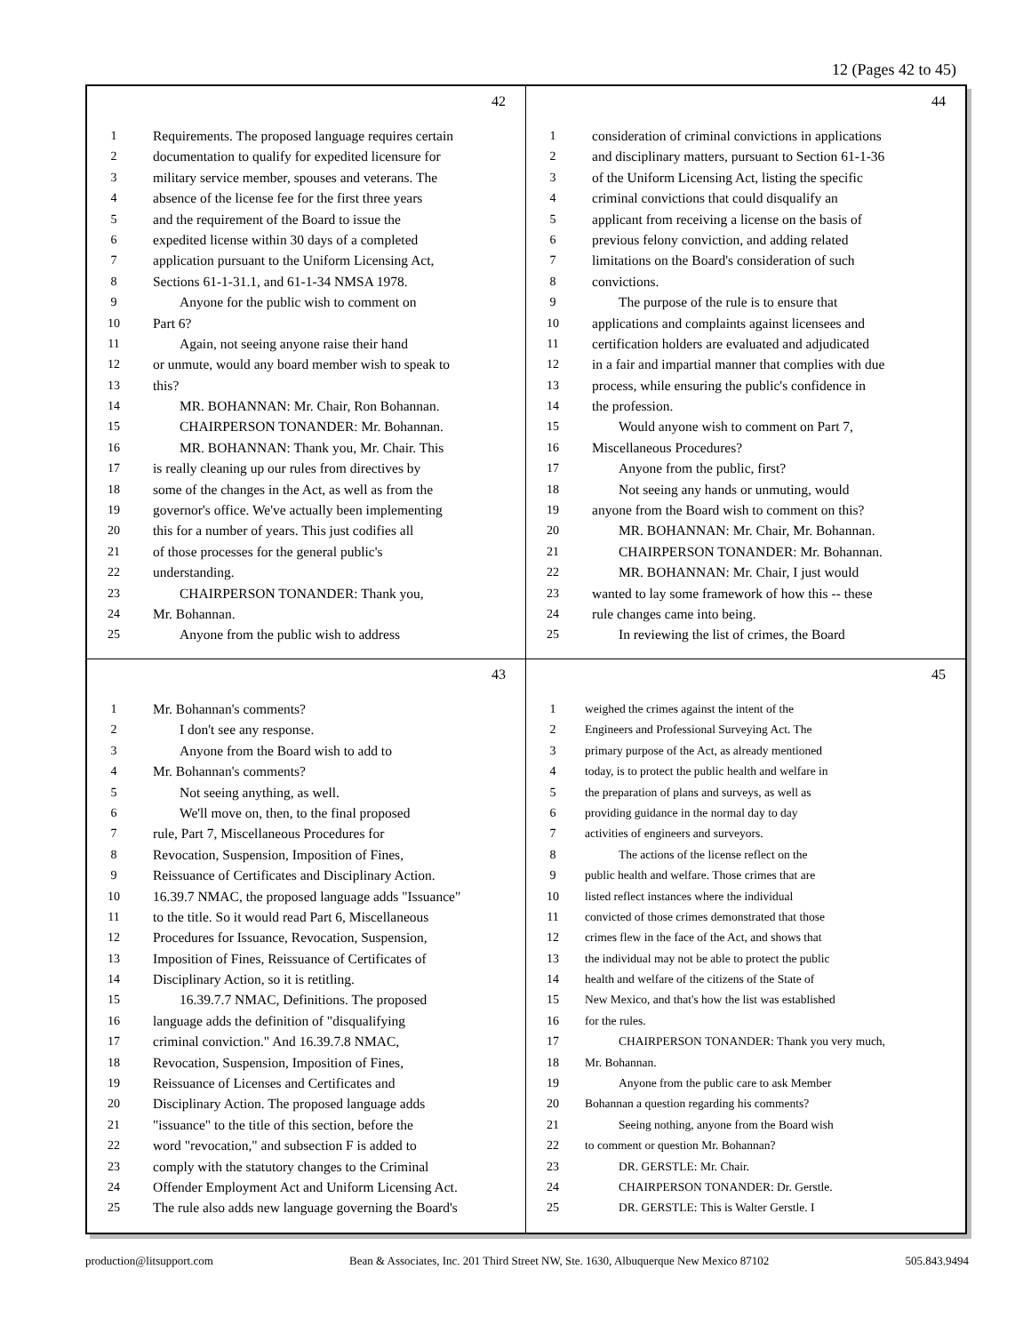12 (Pages 42 to 45)
42
1 Requirements. The proposed language requires certain
2 documentation to qualify for expedited licensure for
3 military service member, spouses and veterans. The
4 absence of the license fee for the first three years
5 and the requirement of the Board to issue the
6 expedited license within 30 days of a completed
7 application pursuant to the Uniform Licensing Act,
8 Sections 61-1-31.1, and 61-1-34 NMSA 1978.
9 Anyone for the public wish to comment on
10 Part 6?
11 Again, not seeing anyone raise their hand
12 or unmute, would any board member wish to speak to
13 this?
14 MR. BOHANNAN: Mr. Chair, Ron Bohannan.
15 CHAIRPERSON TONANDER: Mr. Bohannan.
16 MR. BOHANNAN: Thank you, Mr. Chair. This
17 is really cleaning up our rules from directives by
18 some of the changes in the Act, as well as from the
19 governor's office. We've actually been implementing
20 this for a number of years. This just codifies all
21 of those processes for the general public's
22 understanding.
23 CHAIRPERSON TONANDER: Thank you,
24 Mr. Bohannan.
25 Anyone from the public wish to address
44
1 consideration of criminal convictions in applications
2 and disciplinary matters, pursuant to Section 61-1-36
3 of the Uniform Licensing Act, listing the specific
4 criminal convictions that could disqualify an
5 applicant from receiving a license on the basis of
6 previous felony conviction, and adding related
7 limitations on the Board's consideration of such
8 convictions.
9 The purpose of the rule is to ensure that
10 applications and complaints against licensees and
11 certification holders are evaluated and adjudicated
12 in a fair and impartial manner that complies with due
13 process, while ensuring the public's confidence in
14 the profession.
15 Would anyone wish to comment on Part 7,
16 Miscellaneous Procedures?
17 Anyone from the public, first?
18 Not seeing any hands or unmuting, would
19 anyone from the Board wish to comment on this?
20 MR. BOHANNAN: Mr. Chair, Mr. Bohannan.
21 CHAIRPERSON TONANDER: Mr. Bohannan.
22 MR. BOHANNAN: Mr. Chair, I just would
23 wanted to lay some framework of how this -- these
24 rule changes came into being.
25 In reviewing the list of crimes, the Board
43
1 Mr. Bohannan's comments?
2 I don't see any response.
3 Anyone from the Board wish to add to
4 Mr. Bohannan's comments?
5 Not seeing anything, as well.
6 We'll move on, then, to the final proposed
7 rule, Part 7, Miscellaneous Procedures for
8 Revocation, Suspension, Imposition of Fines,
9 Reissuance of Certificates and Disciplinary Action.
10 16.39.7 NMAC, the proposed language adds "Issuance"
11 to the title. So it would read Part 6, Miscellaneous
12 Procedures for Issuance, Revocation, Suspension,
13 Imposition of Fines, Reissuance of Certificates of
14 Disciplinary Action, so it is retitling.
15 16.39.7.7 NMAC, Definitions. The proposed
16 language adds the definition of "disqualifying
17 criminal conviction." And 16.39.7.8 NMAC,
18 Revocation, Suspension, Imposition of Fines,
19 Reissuance of Licenses and Certificates and
20 Disciplinary Action. The proposed language adds
21 "issuance" to the title of this section, before the
22 word "revocation," and subsection F is added to
23 comply with the statutory changes to the Criminal
24 Offender Employment Act and Uniform Licensing Act.
25 The rule also adds new language governing the Board's
45
1 weighed the crimes against the intent of the
2 Engineers and Professional Surveying Act. The
3 primary purpose of the Act, as already mentioned
4 today, is to protect the public health and welfare in
5 the preparation of plans and surveys, as well as
6 providing guidance in the normal day to day
7 activities of engineers and surveyors.
8 The actions of the license reflect on the
9 public health and welfare. Those crimes that are
10 listed reflect instances where the individual
11 convicted of those crimes demonstrated that those
12 crimes flew in the face of the Act, and shows that
13 the individual may not be able to protect the public
14 health and welfare of the citizens of the State of
15 New Mexico, and that's how the list was established
16 for the rules.
17 CHAIRPERSON TONANDER: Thank you very much,
18 Mr. Bohannan.
19 Anyone from the public care to ask Member
20 Bohannan a question regarding his comments?
21 Seeing nothing, anyone from the Board wish
22 to comment or question Mr. Bohannan?
23 DR. GERSTLE: Mr. Chair.
24 CHAIRPERSON TONANDER: Dr. Gerstle.
25 DR. GERSTLE: This is Walter Gerstle. I
production@litsupport.com Bean & Associates, Inc. 201 Third Street NW, Ste. 1630, Albuquerque New Mexico 87102 505.843.9494